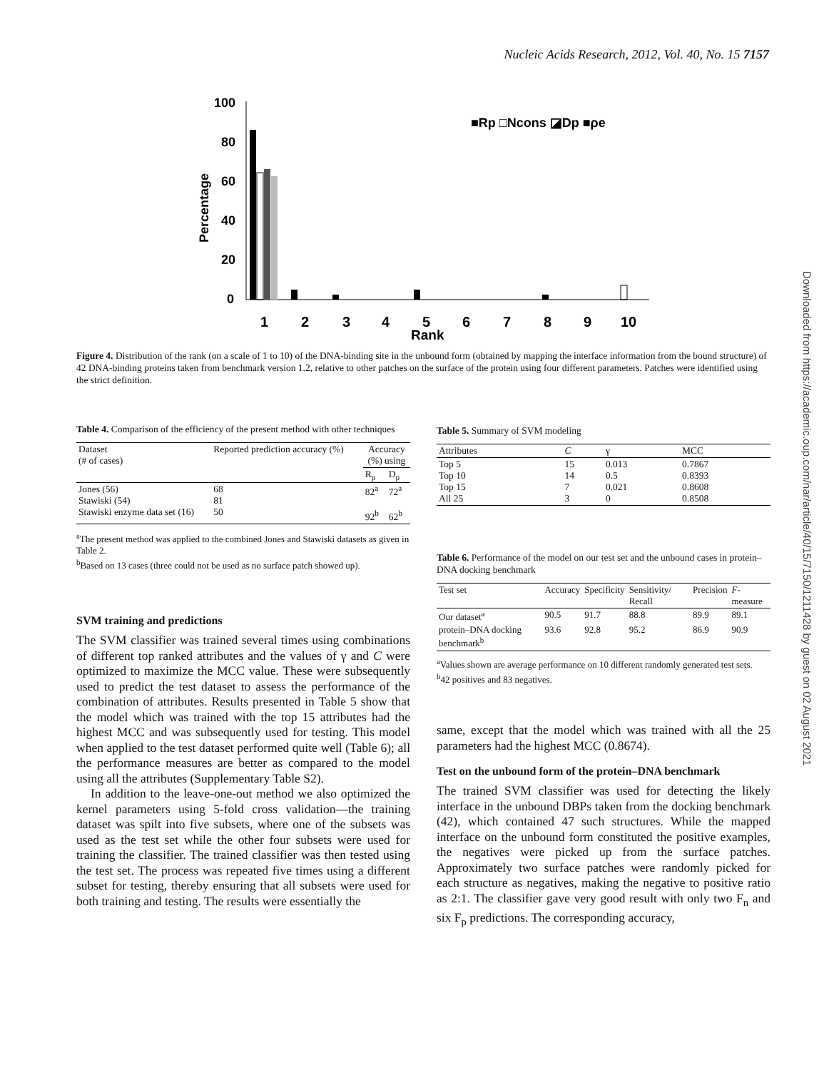Nucleic Acids Research, 2012, Vol. 40, No. 15 7157
Downloaded from https://academic.oup.com/nar/article/40/15/7150/1211428 by guest on 02 August 2021
100
80
60
40
20
0
Percentage
1
2
3
4
5
6
7
8
9
10
Rank
■Rp □Ncons ◪Dp ■ρe
Figure 4. Distribution of the rank (on a scale of 1 to 10) of the DNA-binding site in the unbound form (obtained by mapping the interface information from the bound structure) of 42 DNA-binding proteins taken from benchmark version 1.2, relative to other patches on the surface of the protein using four different parameters. Patches were identified using the strict definition.
Table 4. Comparison of the efficiency of the present method with other techniques
| Dataset (# of cases) | Reported prediction accuracy (%) | Accuracy (%) using | |
| --- | --- | --- | --- |
| | | R<sub>p</sub> | D<sub>p</sub> |
| Jones (56) Stawiski (54) Stawiski enzyme data set (16) | 68 81 50 | 82<sup>a</sup> 92<sup>b</sup> | 72<sup>a</sup> 62<sup>b</sup> |
<sup>a</sup> The present method was applied to the combined Jones and Stawiski datasets as given in Table 2.
<sup>b</sup> Based on 13 cases (three could not be used as no surface patch showed up).
SVM training and predictions
The SVM classifier was trained several times using combinations of different top ranked attributes and the values of γ and C were optimized to maximize the MCC value. These were subsequently used to predict the test dataset to assess the performance of the combination of attributes. Results presented in Table 5 show that the model which was trained with the top 15 attributes had the highest MCC and was subsequently used for testing. This model when applied to the test dataset performed quite well (Table 6); all the performance measures are better as compared to the model using all the attributes (Supplementary Table S2).
In addition to the leave-one-out method we also optimized the kernel parameters using 5-fold cross validation—the training dataset was spilt into five subsets, where one of the subsets was used as the test set while the other four subsets were used for training the classifier. The trained classifier was then tested using the test set. The process was repeated five times using a different subset for testing, thereby ensuring that all subsets were used for both training and testing. The results were essentially the
Table 5. Summary of SVM modeling
| Attributes | C | γ | MCC |
| --- | --- | --- | --- |
| Top 5 Top 10 Top 15 All 25 | 15 14 7 3 | 0.013 0.5 0.021 0 | 0.7867 0.8393 0.8608 0.8508 |
Table 6. Performance of the model on our test set and the unbound cases in protein–DNA docking benchmark
| Test set | Accuracy | Specificity | Sensitivity/ Recall | Precision | F -measure |
| --- | --- | --- | --- | --- | --- |
| Our dataset<sup>a</sup> | 90.5 | 91.7 | 88.8 | 89.9 | 89.1 |
| protein–DNA docking benchmark<sup>b</sup> | 93.6 | 92.8 | 95.2 | 86.9 | 90.9 |
<sup>a</sup> Values shown are average performance on 10 different randomly generated test sets.
<sup>b</sup> 42 positives and 83 negatives.
same, except that the model which was trained with all the 25 parameters had the highest MCC (0.8674).
Test on the unbound form of the protein–DNA benchmark
The trained SVM classifier was used for detecting the likely interface in the unbound DBPs taken from the docking benchmark (42), which contained 47 such structures. While the mapped interface on the unbound form constituted the positive examples, the negatives were picked up from the surface patches. Approximately two surface patches were randomly picked for each structure as negatives, making the negative to positive ratio as 2:1. The classifier gave very good result with only two F<sub>n</sub> and six F<sub>p</sub> predictions. The corresponding accuracy,